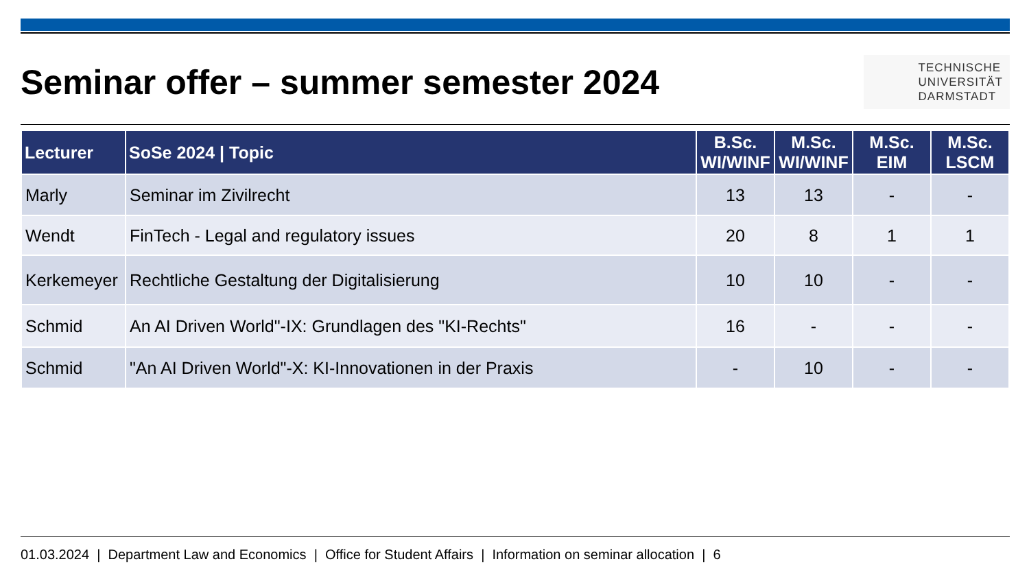Seminar offer – summer semester 2024
TECHNISCHE
UNIVERSITÄT
DARMSTADT
| Lecturer | SoSe 2024 / Topic | B.Sc. WI/WINF | M.Sc. WI/WINF | M.Sc. EIM | M.Sc. LSCM |
| --- | --- | --- | --- | --- | --- |
| Marly | Seminar im Zivilrecht | 13 | 13 | - | - |
| Wendt | FinTech - Legal and regulatory issues | 20 | 8 | 1 | 1 |
| Kerkemeyer | Rechtliche Gestaltung der Digitalisierung | 10 | 10 | - | - |
| Schmid | An AI Driven World"-IX: Grundlagen des "KI-Rechts" | 16 | - | - | - |
| Schmid | "An AI Driven World"-X: KI-Innovationen in der Praxis | - | 10 | - | - |
01.03.2024 | Department Law and Economics | Office for Student Affairs | Information on seminar allocation | 6